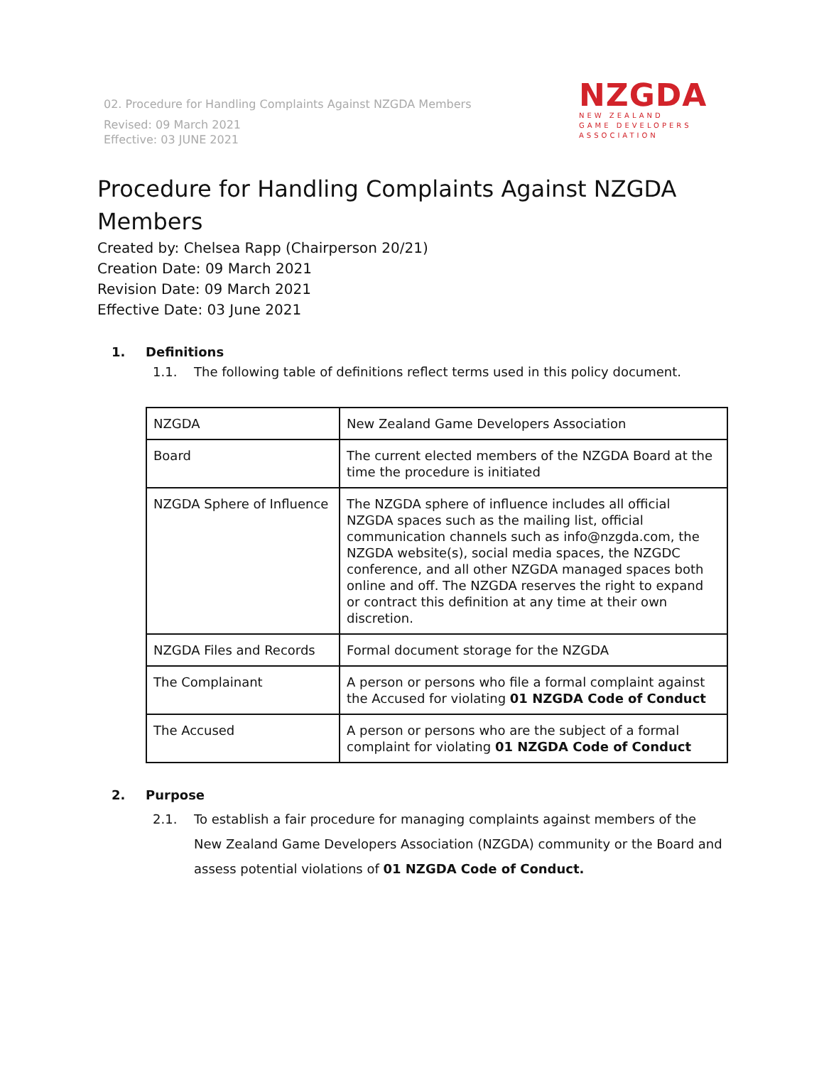02. Procedure for Handling Complaints Against NZGDA Members
Revised: 09 March 2021
Effective: 03 JUNE 2021
NZGDA
NEW ZEALAND
GAME DEVELOPERS
ASSOCIATION
Procedure for Handling Complaints Against NZGDA Members
Created by: Chelsea Rapp (Chairperson 20/21)
Creation Date: 09 March 2021
Revision Date: 09 March 2021
Effective Date: 03 June 2021
1. Definitions
1.1. The following table of definitions reflect terms used in this policy document.
| NZGDA | New Zealand Game Developers Association |
| Board | The current elected members of the NZGDA Board at the time the procedure is initiated |
| NZGDA Sphere of Influence | The NZGDA sphere of influence includes all official NZGDA spaces such as the mailing list, official communication channels such as info@nzgda.com, the NZGDA website(s), social media spaces, the NZGDC conference, and all other NZGDA managed spaces both online and off. The NZGDA reserves the right to expand or contract this definition at any time at their own discretion. |
| NZGDA Files and Records | Formal document storage for the NZGDA |
| The Complainant | A person or persons who file a formal complaint against the Accused for violating 01 NZGDA Code of Conduct |
| The Accused | A person or persons who are the subject of a formal complaint for violating 01 NZGDA Code of Conduct |
2. Purpose
2.1. To establish a fair procedure for managing complaints against members of the New Zealand Game Developers Association (NZGDA) community or the Board and assess potential violations of 01 NZGDA Code of Conduct.